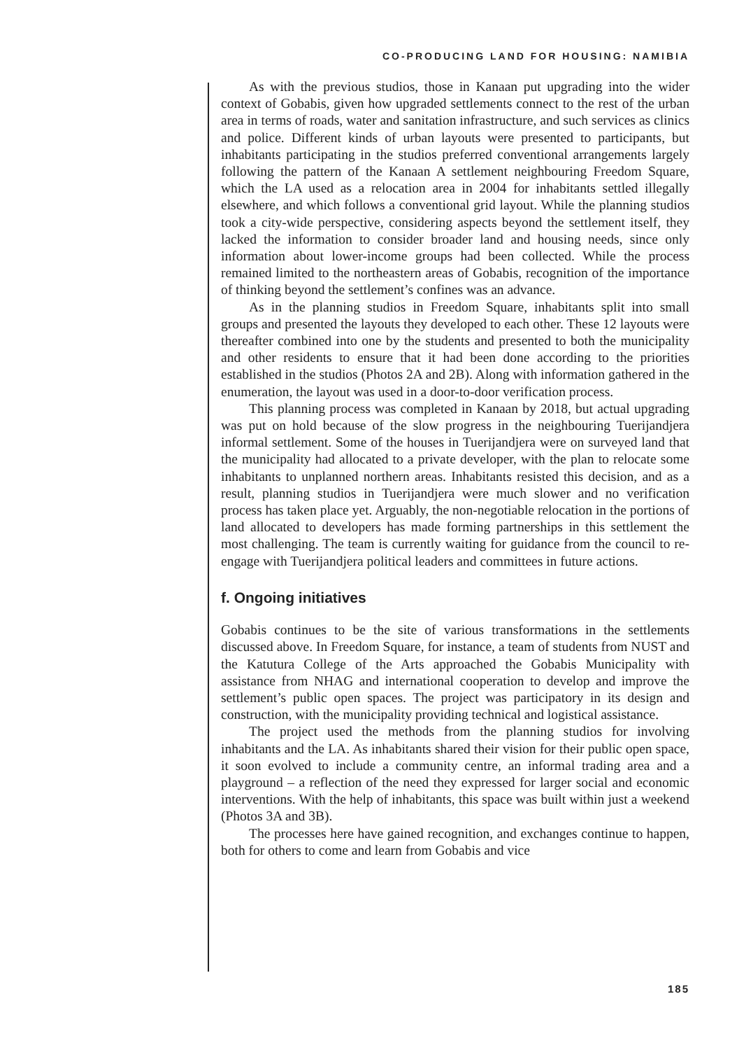CO-PRODUCING LAND FOR HOUSING: NAMIBIA
As with the previous studios, those in Kanaan put upgrading into the wider context of Gobabis, given how upgraded settlements connect to the rest of the urban area in terms of roads, water and sanitation infrastructure, and such services as clinics and police. Different kinds of urban layouts were presented to participants, but inhabitants participating in the studios preferred conventional arrangements largely following the pattern of the Kanaan A settlement neighbouring Freedom Square, which the LA used as a relocation area in 2004 for inhabitants settled illegally elsewhere, and which follows a conventional grid layout. While the planning studios took a city-wide perspective, considering aspects beyond the settlement itself, they lacked the information to consider broader land and housing needs, since only information about lower-income groups had been collected. While the process remained limited to the northeastern areas of Gobabis, recognition of the importance of thinking beyond the settlement’s confines was an advance.
As in the planning studios in Freedom Square, inhabitants split into small groups and presented the layouts they developed to each other. These 12 layouts were thereafter combined into one by the students and presented to both the municipality and other residents to ensure that it had been done according to the priorities established in the studios (Photos 2A and 2B). Along with information gathered in the enumeration, the layout was used in a door-to-door verification process.
This planning process was completed in Kanaan by 2018, but actual upgrading was put on hold because of the slow progress in the neighbouring Tuerijandjera informal settlement. Some of the houses in Tuerijandjera were on surveyed land that the municipality had allocated to a private developer, with the plan to relocate some inhabitants to unplanned northern areas. Inhabitants resisted this decision, and as a result, planning studios in Tuerijandjera were much slower and no verification process has taken place yet. Arguably, the non-negotiable relocation in the portions of land allocated to developers has made forming partnerships in this settlement the most challenging. The team is currently waiting for guidance from the council to re-engage with Tuerijandjera political leaders and committees in future actions.
f. Ongoing initiatives
Gobabis continues to be the site of various transformations in the settlements discussed above. In Freedom Square, for instance, a team of students from NUST and the Katutura College of the Arts approached the Gobabis Municipality with assistance from NHAG and international cooperation to develop and improve the settlement’s public open spaces. The project was participatory in its design and construction, with the municipality providing technical and logistical assistance.
The project used the methods from the planning studios for involving inhabitants and the LA. As inhabitants shared their vision for their public open space, it soon evolved to include a community centre, an informal trading area and a playground – a reflection of the need they expressed for larger social and economic interventions. With the help of inhabitants, this space was built within just a weekend (Photos 3A and 3B).
The processes here have gained recognition, and exchanges continue to happen, both for others to come and learn from Gobabis and vice
185